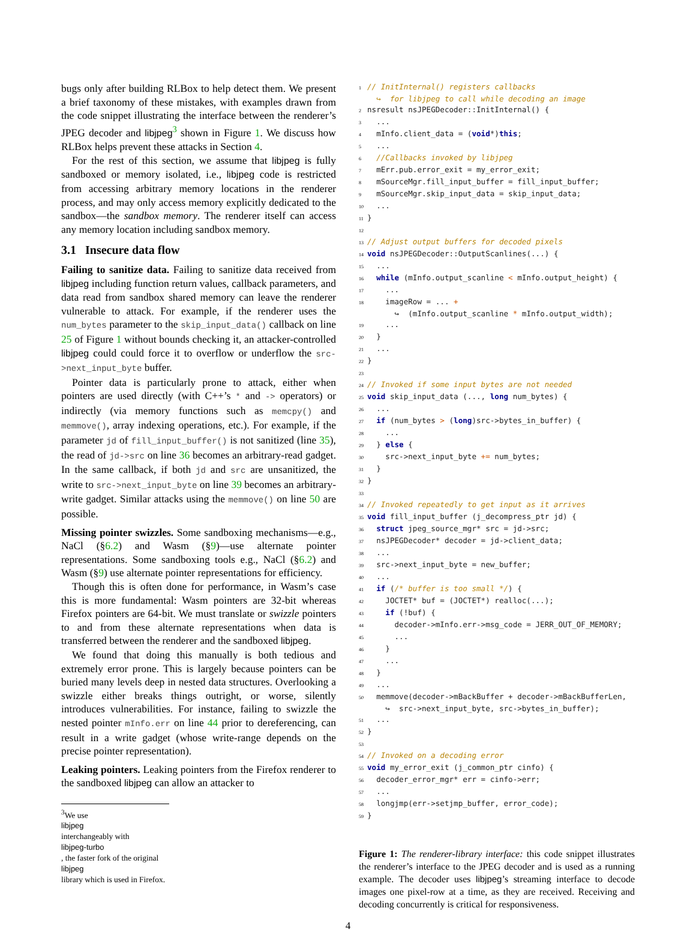bugs only after building RLBox to help detect them. We present a brief taxonomy of these mistakes, with examples drawn from the code snippet illustrating the interface between the renderer’s JPEG decoder and libjpeg<sup>3</sup> shown in Figure 1. We discuss how RLBox helps prevent these attacks in Section 4.
For the rest of this section, we assume that libjpeg is fully sandboxed or memory isolated, i.e., libjpeg code is restricted from accessing arbitrary memory locations in the renderer process, and may only access memory explicitly dedicated to the sandbox—the sandbox memory. The renderer itself can access any memory location including sandbox memory.
3.1 Insecure data flow
Failing to sanitize data. Failing to sanitize data received from libjpeg including function return values, callback parameters, and data read from sandbox shared memory can leave the renderer vulnerable to attack. For example, if the renderer uses the num_bytes parameter to the skip_input_data() callback on line 25 of Figure 1 without bounds checking it, an attacker-controlled libjpeg could could force it to overflow or underflow the src->next_input_byte buffer.
Pointer data is particularly prone to attack, either when pointers are used directly (with C++’s * and -> operators) or indirectly (via memory functions such as memcpy() and memmove(), array indexing operations, etc.). For example, if the parameter jd of fill_input_buffer() is not sanitized (line 35), the read of jd->src on line 36 becomes an arbitrary-read gadget. In the same callback, if both jd and src are unsanitized, the write to src->next_input_byte on line 39 becomes an arbitrary-write gadget. Similar attacks using the memmove() on line 50 are possible.
Missing pointer swizzles. Some sandboxing mechanisms—e.g., NaCl (§6.2) and Wasm (§9)—use alternate pointer representations. Some sandboxing tools e.g., NaCl (§6.2) and Wasm (§9) use alternate pointer representations for efficiency.
Though this is often done for performance, in Wasm’s case this is more fundamental: Wasm pointers are 32-bit whereas Firefox pointers are 64-bit. We must translate or swizzle pointers to and from these alternate representations when data is transferred between the renderer and the sandboxed libjpeg.
We found that doing this manually is both tedious and extremely error prone. This is largely because pointers can be buried many levels deep in nested data structures. Overlooking a swizzle either breaks things outright, or worse, silently introduces vulnerabilities. For instance, failing to swizzle the nested pointer mInfo.err on line 44 prior to dereferencing, can result in a write gadget (whose write-range depends on the precise pointer representation).
Leaking pointers. Leaking pointers from the Firefox renderer to the sandboxed libjpeg can allow an attacker to
<sup>3</sup> We use
libjpeg
interchangeably with
libjpeg-turbo, the faster fork of the original
libjpeg
library which is used in Firefox.
1// InitInternal() registers callbacks
  ↪  for libjpeg to call while decoding an image
2nsresult nsJPEGDecoder::InitInternal() {
3  ...
4  mInfo.client_data = (void*)this;
5  ...
6  //Callbacks invoked by libjpeg
7  mErr.pub.error_exit = my_error_exit;
8  mSourceMgr.fill_input_buffer = fill_input_buffer;
9  mSourceMgr.skip_input_data = skip_input_data;
10  ...
11}
12
13// Adjust output buffers for decoded pixels
14 void nsJPEGDecoder::OutputScanlines(...) {
15  ...
16  while (mInfo.output_scanline < mInfo.output_height) {
17    ...
18    imageRow = ... +
      ↪  (mInfo.output_scanline * mInfo.output_width);
19    ...
20  }
21  ...
22}
23
24// Invoked if some input bytes are not needed
25 void skip_input_data (..., long num_bytes) {
26  ...
27  if (num_bytes > (long)src->bytes_in_buffer) {
28    ...
29  } else {
30    src->next_input_byte += num_bytes;
31  }
32}
33
34// Invoked repeatedly to get input as it arrives
35 void fill_input_buffer (j_decompress_ptr jd) {
36  struct jpeg_source_mgr* src = jd->src;
37  nsJPEGDecoder* decoder = jd->client_data;
38  ...
39  src->next_input_byte = new_buffer;
40  ...
41  if (/* buffer is too small */) {
42    JOCTET* buf = (JOCTET*) realloc(...);
43    if (!buf) {
44      decoder->mInfo.err->msg_code = JERR_OUT_OF_MEMORY;
45      ...
46    }
47    ...
48  }
49  ...
50  memmove(decoder->mBackBuffer + decoder->mBackBufferLen,
    ↪  src->next_input_byte, src->bytes_in_buffer);
51  ...
52}
53
54// Invoked on a decoding error
55 void my_error_exit (j_common_ptr cinfo) {
56  decoder_error_mgr* err = cinfo->err;
57  ...
58  longjmp(err->setjmp_buffer, error_code);
59}
Figure 1: The renderer-library interface: this code snippet illustrates the renderer’s interface to the JPEG decoder and is used as a running example. The decoder uses libjpeg’s streaming interface to decode images one pixel-row at a time, as they are received. Receiving and decoding concurrently is critical for responsiveness.
4